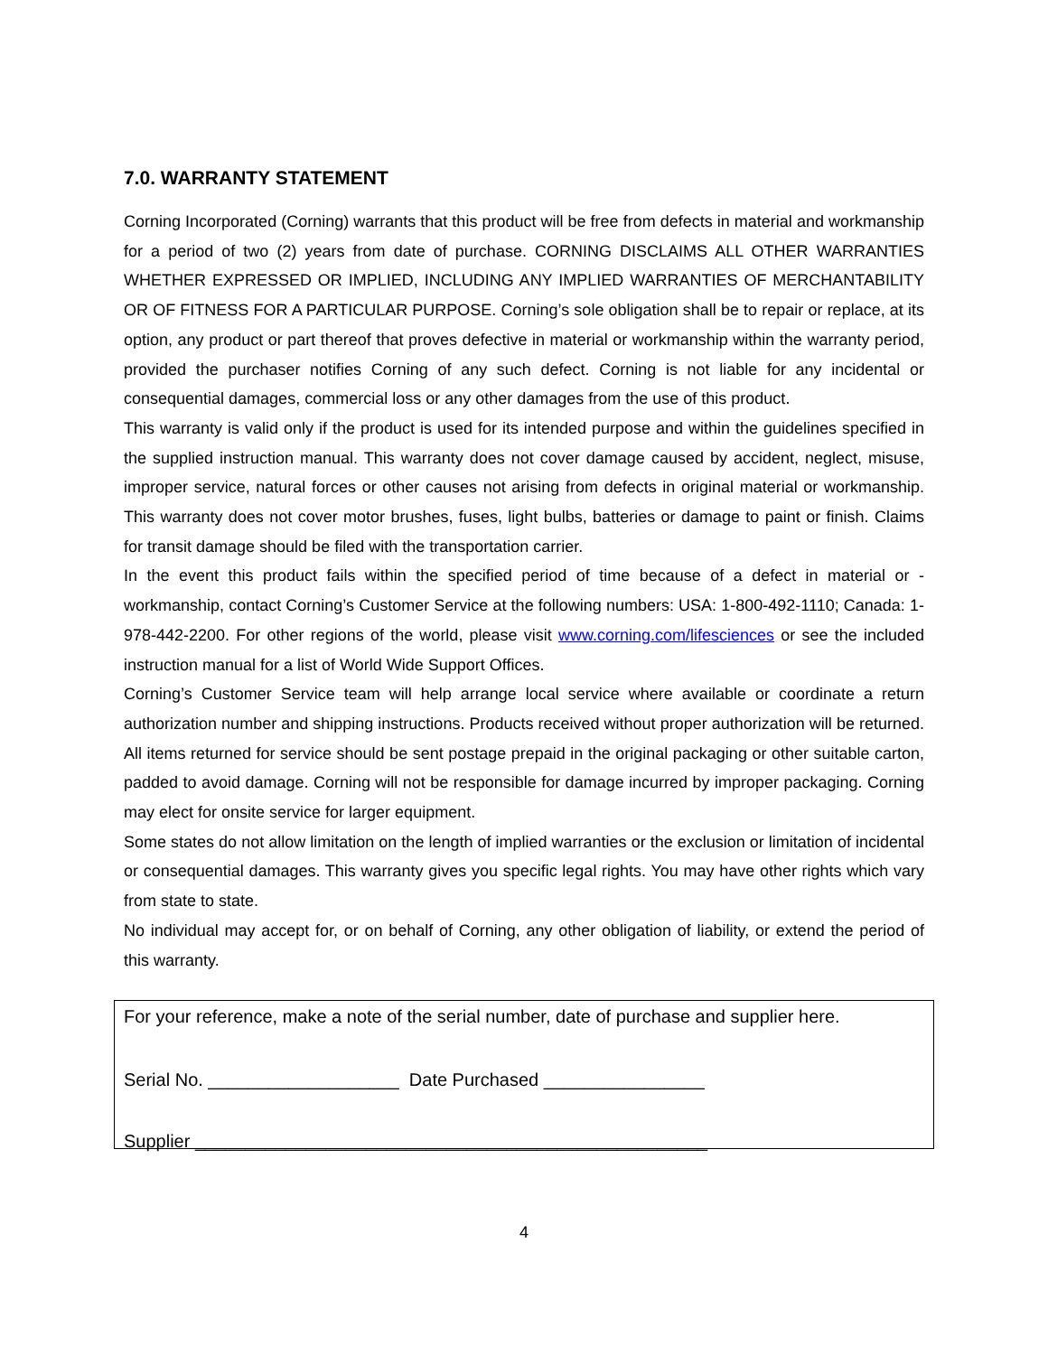7.0. WARRANTY STATEMENT
Corning Incorporated (Corning) warrants that this product will be free from defects in material and workmanship for a period of two (2) years from date of purchase. CORNING DISCLAIMS ALL OTHER WARRANTIES WHETHER EXPRESSED OR IMPLIED, INCLUDING ANY IMPLIED WARRANTIES OF MERCHANTABILITY OR OF FITNESS FOR A PARTICULAR PURPOSE. Corning’s sole obligation shall be to repair or replace, at its option, any product or part thereof that proves defective in material or workmanship within the warranty period, provided the purchaser notifies Corning of any such defect. Corning is not liable for any incidental or consequential damages, commercial loss or any other damages from the use of this product.
This warranty is valid only if the product is used for its intended purpose and within the guidelines specified in the supplied instruction manual. This warranty does not cover damage caused by accident, neglect, misuse, improper service, natural forces or other causes not arising from defects in original material or workmanship. This warranty does not cover motor brushes, fuses, light bulbs, batteries or damage to paint or finish. Claims for transit damage should be filed with the transportation carrier.
In the event this product fails within the specified period of time because of a defect in material or -workmanship, contact Corning’s Customer Service at the following numbers: USA: 1-800-492-1110; Canada: 1-978-442-2200. For other regions of the world, please visit www.corning.com/lifesciences or see the included instruction manual for a list of World Wide Support Offices.
Corning’s Customer Service team will help arrange local service where available or coordinate a return authorization number and shipping instructions. Products received without proper authorization will be returned. All items returned for service should be sent postage prepaid in the original packaging or other suitable carton, padded to avoid damage. Corning will not be responsible for damage incurred by improper packaging. Corning may elect for onsite service for larger equipment.
Some states do not allow limitation on the length of implied warranties or the exclusion or limitation of incidental or consequential damages. This warranty gives you specific legal rights. You may have other rights which vary from state to state.
No individual may accept for, or on behalf of Corning, any other obligation of liability, or extend the period of this warranty.
For your reference, make a note of the serial number, date of purchase and supplier here.
Serial No. ___________________ Date Purchased ________________
Supplier ___________________________________________________
4